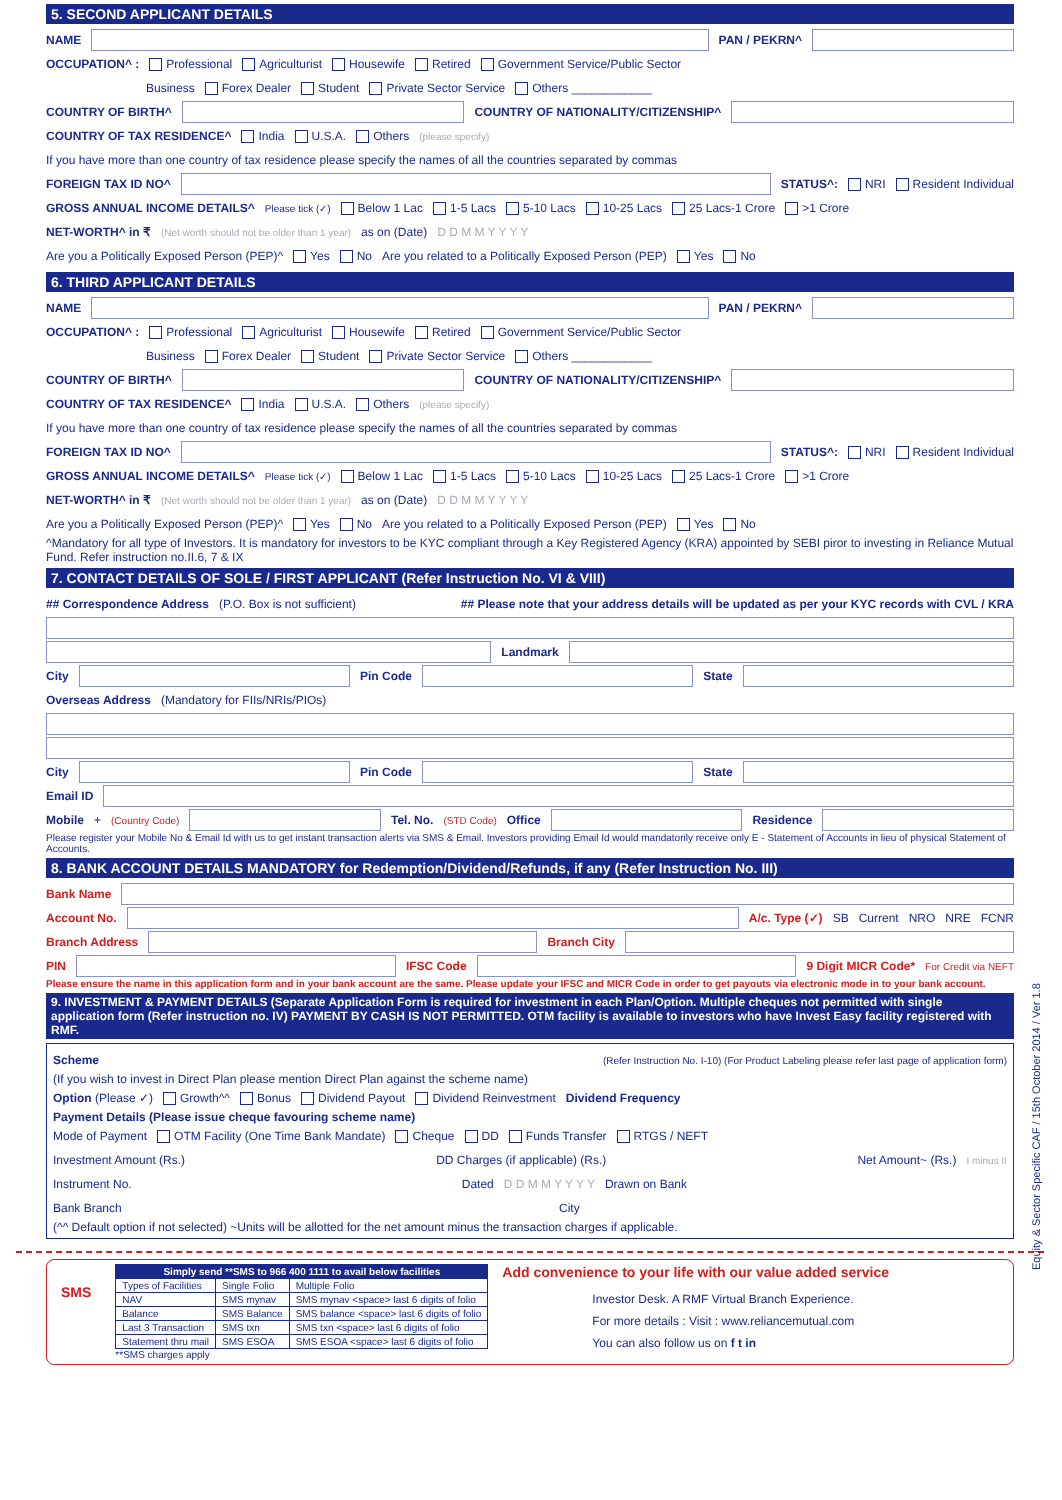Equity & Sector Specific CAF / 15th October 2014 / Ver 1.8
5. SECOND APPLICANT DETAILS
NAME PAN / PEKRN^
OCCUPATION^ : Professional Agriculturist Housewife Retired Government Service/Public Sector
Business Forex Dealer Student Private Sector Service Others ____________
COUNTRY OF BIRTH^ COUNTRY OF NATIONALITY/CITIZENSHIP^
COUNTRY OF TAX RESIDENCE^ India U.S.A. Others (please specify)
If you have more than one country of tax residence please specify the names of all the countries separated by commas
FOREIGN TAX ID NO^ STATUS^: NRI Resident Individual
GROSS ANNUAL INCOME DETAILS^ Please tick (✓) Below 1 Lac 1-5 Lacs 5-10 Lacs 10-25 Lacs 25 Lacs-1 Crore >1 Crore
NET-WORTH^ in ₹ (Net worth should not be older than 1 year) as on (Date) D D M M Y Y Y Y
Are you a Politically Exposed Person (PEP)^ Yes No Are you related to a Politically Exposed Person (PEP) Yes No
6. THIRD APPLICANT DETAILS
NAME PAN / PEKRN^
OCCUPATION^ : Professional Agriculturist Housewife Retired Government Service/Public Sector
Business Forex Dealer Student Private Sector Service Others ____________
COUNTRY OF BIRTH^ COUNTRY OF NATIONALITY/CITIZENSHIP^
COUNTRY OF TAX RESIDENCE^ India U.S.A. Others (please specify)
If you have more than one country of tax residence please specify the names of all the countries separated by commas
FOREIGN TAX ID NO^ STATUS^: NRI Resident Individual
GROSS ANNUAL INCOME DETAILS^ Please tick (✓) Below 1 Lac 1-5 Lacs 5-10 Lacs 10-25 Lacs 25 Lacs-1 Crore >1 Crore
NET-WORTH^ in ₹ (Net worth should not be older than 1 year) as on (Date) D D M M Y Y Y Y
Are you a Politically Exposed Person (PEP)^ Yes No Are you related to a Politically Exposed Person (PEP) Yes No
^Mandatory for all type of Investors. It is mandatory for investors to be KYC compliant through a Key Registered Agency (KRA) appointed by SEBI piror to investing in Reliance Mutual Fund. Refer instruction no.II.6, 7 & IX
7. CONTACT DETAILS OF SOLE / FIRST APPLICANT (Refer Instruction No. VI & VIII)
## Correspondence Address (P.O. Box is not sufficient) ## Please note that your address details will be updated as per your KYC records with CVL / KRA
Landmark
City Pin Code State
Overseas Address (Mandatory for FIIs/NRIs/PIOs)
City Pin Code State
Email ID
Mobile + (Country Code) Tel. No. (STD Code) Office Residence
Please register your Mobile No & Email Id with us to get instant transaction alerts via SMS & Email. Investors providing Email Id would mandatorily receive only E - Statement of Accounts in lieu of physical Statement of Accounts.
8. BANK ACCOUNT DETAILS MANDATORY for Redemption/Dividend/Refunds, if any (Refer Instruction No. III)
Bank Name
Account No. A/c. Type (✓) SB Current NRO NRE FCNR
Branch Address Branch City
PIN IFSC Code 9 Digit MICR Code* For Credit via NEFT
Please ensure the name in this application form and in your bank account are the same. Please update your IFSC and MICR Code in order to get payouts via electronic mode in to your bank account.
9. INVESTMENT & PAYMENT DETAILS (Separate Application Form is required for investment in each Plan/Option. Multiple cheques not permitted with single application form (Refer instruction no. IV) PAYMENT BY CASH IS NOT PERMITTED. OTM facility is available to investors who have Invest Easy facility registered with RMF.
Scheme (Refer Instruction No. I-10) (For Product Labeling please refer last page of application form)
(If you wish to invest in Direct Plan please mention Direct Plan against the scheme name)
Option (Please ✓) Growth^^ Bonus Dividend Payout Dividend Reinvestment Dividend Frequency
Payment Details (Please issue cheque favouring scheme name)
Mode of Payment OTM Facility (One Time Bank Mandate) Cheque DD Funds Transfer RTGS / NEFT
Investment Amount (Rs.) DD Charges (if applicable) (Rs.) Net Amount~ (Rs.) I minus II
Instrument No. Dated D D M M Y Y Y Y Drawn on Bank
Bank Branch City
(^^ Default option if not selected) ~Units will be allotted for the net amount minus the transaction charges if applicable.
SMS
| Simply send **SMS to 966 400 1111 to avail below facilities | | |
| --- | --- | --- |
| Types of Facilities | Single Folio | Multiple Folio |
| NAV | SMS mynav | SMS mynav <space> last 6 digits of folio |
| Balance | SMS Balance | SMS balance <space> last 6 digits of folio |
| Last 3 Transaction | SMS txn | SMS txn <space> last 6 digits of folio |
| Statement thru mail | SMS ESOA | SMS ESOA <space> last 6 digits of folio |
**SMS charges apply
Add convenience to your life with our value added service
Investor Desk. A RMF Virtual Branch Experience.
For more details : Visit : www.reliancemutual.com
You can also follow us on f t in